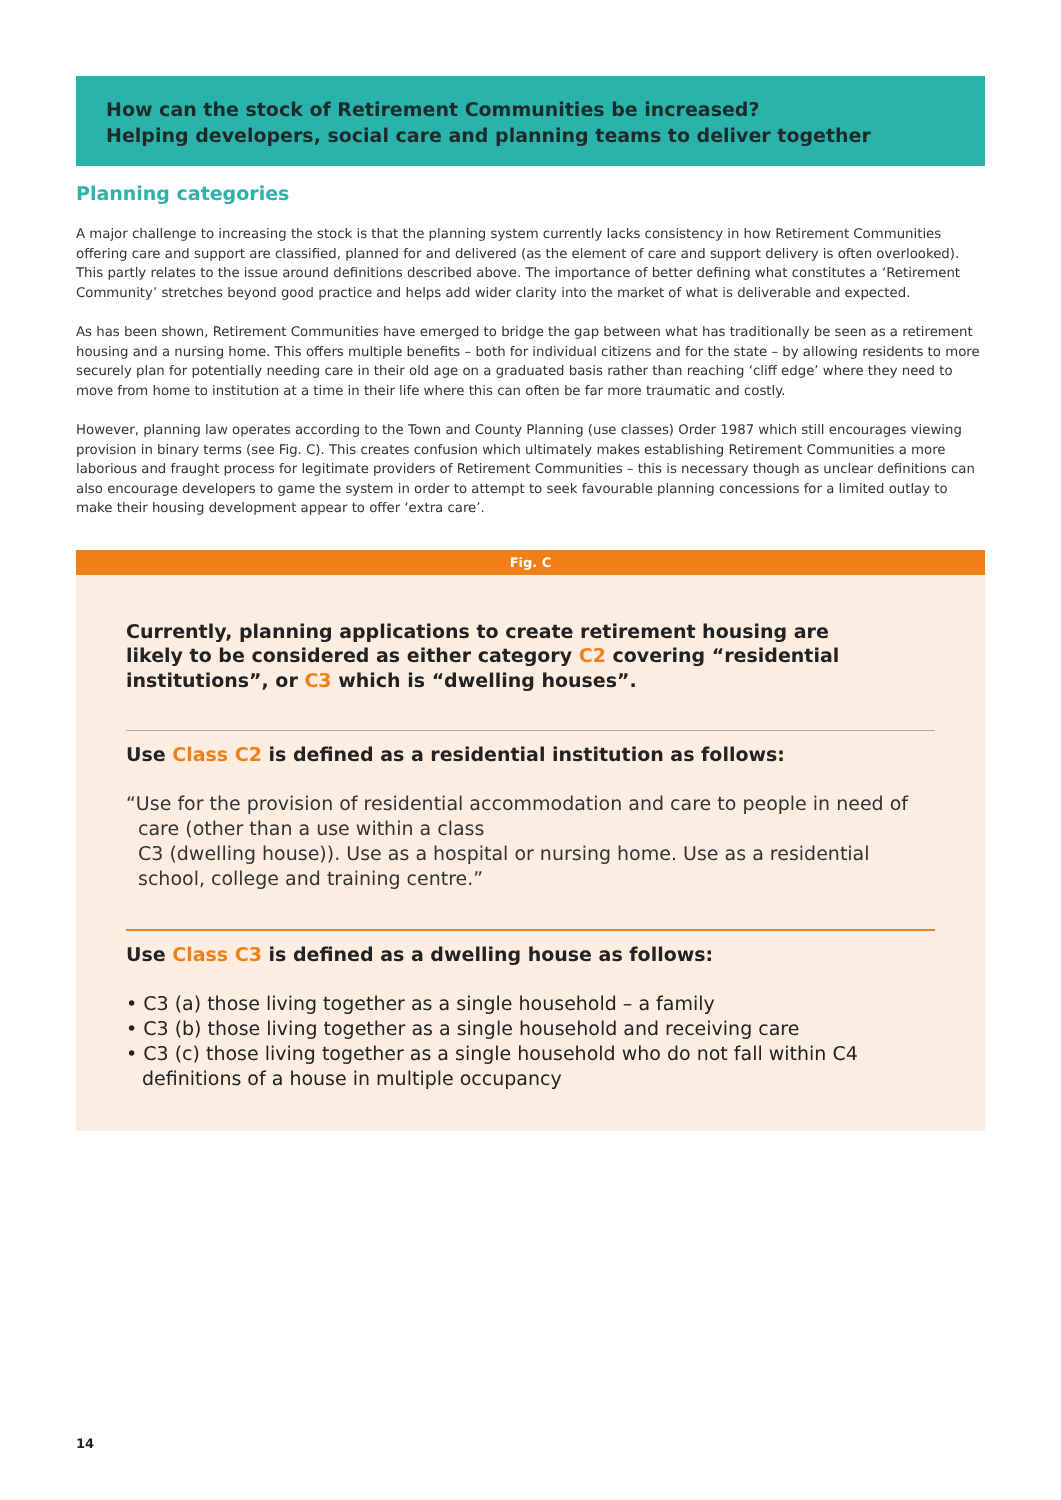How can the stock of Retirement Communities be increased?
Helping developers, social care and planning teams to deliver together
Planning categories
A major challenge to increasing the stock is that the planning system currently lacks consistency in how Retirement Communities offering care and support are classified, planned for and delivered (as the element of care and support delivery is often overlooked). This partly relates to the issue around definitions described above. The importance of better defining what constitutes a ‘Retirement Community’ stretches beyond good practice and helps add wider clarity into the market of what is deliverable and expected.
As has been shown, Retirement Communities have emerged to bridge the gap between what has traditionally be seen as a retirement housing and a nursing home. This offers multiple benefits – both for individual citizens and for the state – by allowing residents to more securely plan for potentially needing care in their old age on a graduated basis rather than reaching ‘cliff edge’ where they need to move from home to institution at a time in their life where this can often be far more traumatic and costly.
However, planning law operates according to the Town and County Planning (use classes) Order 1987 which still encourages viewing provision in binary terms (see Fig. C). This creates confusion which ultimately makes establishing Retirement Communities a more laborious and fraught process for legitimate providers of Retirement Communities – this is necessary though as unclear definitions can also encourage developers to game the system in order to attempt to seek favourable planning concessions for a limited outlay to make their housing development appear to offer ‘extra care’.
Fig. C
Currently, planning applications to create retirement housing are likely to be considered as either category C2 covering “residential institutions”, or C3 which is “dwelling houses”.
Use Class C2 is defined as a residential institution as follows:
“Use for the provision of residential accommodation and care to people in need of care (other than a use within a class
C3 (dwelling house)). Use as a hospital or nursing home. Use as a residential school, college and training centre.”
Use Class C3 is defined as a dwelling house as follows:
• C3 (a) those living together as a single household – a family
• C3 (b) those living together as a single household and receiving care
• C3 (c) those living together as a single household who do not fall within C4 definitions of a house in multiple occupancy
14